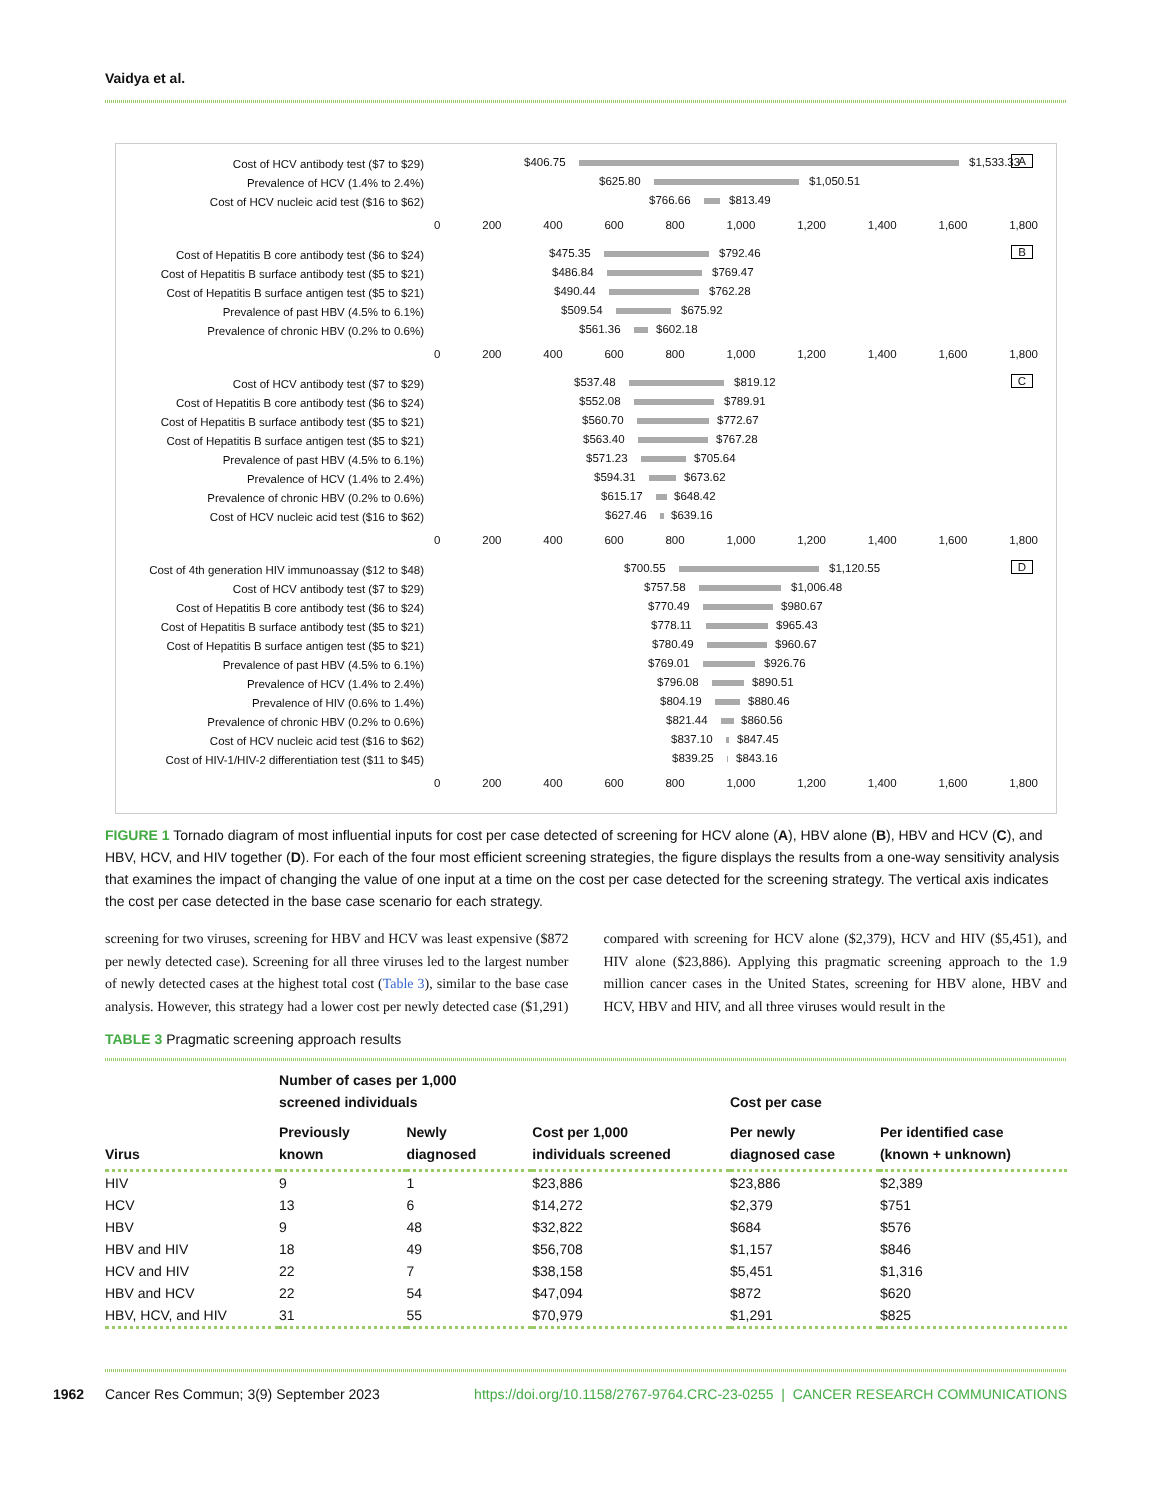Vaidya et al.
A
Cost of HCV antibody test ($7 to $29)
$406.75 $1,533.33
Prevalence of HCV (1.4% to 2.4%)
$625.80 $1,050.51
Cost of HCV nucleic acid test ($16 to $62)
$766.66 $813.49
0 200 400 600 800 1,000 1,200 1,400 1,600 1,800
B
Cost of Hepatitis B core antibody test ($6 to $24)
$475.35 $792.46
Cost of Hepatitis B surface antibody test ($5 to $21)
$486.84 $769.47
Cost of Hepatitis B surface antigen test ($5 to $21)
$490.44 $762.28
Prevalence of past HBV (4.5% to 6.1%)
$509.54 $675.92
Prevalence of chronic HBV (0.2% to 0.6%)
$561.36 $602.18
0 200 400 600 800 1,000 1,200 1,400 1,600 1,800
C
Cost of HCV antibody test ($7 to $29)
$537.48 $819.12
Cost of Hepatitis B core antibody test ($6 to $24)
$552.08 $789.91
Cost of Hepatitis B surface antibody test ($5 to $21)
$560.70 $772.67
Cost of Hepatitis B surface antigen test ($5 to $21)
$563.40 $767.28
Prevalence of past HBV (4.5% to 6.1%)
$571.23 $705.64
Prevalence of HCV (1.4% to 2.4%)
$594.31 $673.62
Prevalence of chronic HBV (0.2% to 0.6%)
$615.17 $648.42
Cost of HCV nucleic acid test ($16 to $62)
$627.46 $639.16
0 200 400 600 800 1,000 1,200 1,400 1,600 1,800
D
Cost of 4th generation HIV immunoassay ($12 to $48)
$700.55 $1,120.55
Cost of HCV antibody test ($7 to $29)
$757.58 $1,006.48
Cost of Hepatitis B core antibody test ($6 to $24)
$770.49 $980.67
Cost of Hepatitis B surface antibody test ($5 to $21)
$778.11 $965.43
Cost of Hepatitis B surface antigen test ($5 to $21)
$780.49 $960.67
Prevalence of past HBV (4.5% to 6.1%)
$769.01 $926.76
Prevalence of HCV (1.4% to 2.4%)
$796.08 $890.51
Prevalence of HIV (0.6% to 1.4%)
$804.19 $880.46
Prevalence of chronic HBV (0.2% to 0.6%)
$821.44 $860.56
Cost of HCV nucleic acid test ($16 to $62)
$837.10 $847.45
Cost of HIV-1/HIV-2 differentiation test ($11 to $45)
$839.25 $843.16
0 200 400 600 800 1,000 1,200 1,400 1,600 1,800
FIGURE 1 Tornado diagram of most influential inputs for cost per case detected of screening for HCV alone (A), HBV alone (B), HBV and HCV (C), and HBV, HCV, and HIV together (D). For each of the four most efficient screening strategies, the figure displays the results from a one-way sensitivity analysis that examines the impact of changing the value of one input at a time on the cost per case detected for the screening strategy. The vertical axis indicates the cost per case detected in the base case scenario for each strategy.
screening for two viruses, screening for HBV and HCV was least expensive ($872 per newly detected case). Screening for all three viruses led to the largest number of newly detected cases at the highest total cost (Table 3), similar to the base case analysis. However, this strategy had a lower cost per newly detected case ($1,291) compared with screening for HCV alone ($2,379), HCV and HIV ($5,451), and HIV alone ($23,886). Applying this pragmatic screening approach to the 1.9 million cancer cases in the United States, screening for HBV alone, HBV and HCV, HBV and HIV, and all three viruses would result in the
TABLE 3 Pragmatic screening approach results
| | Number of cases per 1,000 screened individuals | | | Cost per case | |
| --- | --- | --- | --- | --- | --- |
| Virus | Previously known | Newly diagnosed | Cost per 1,000 individuals screened | Per newly diagnosed case | Per identified case (known + unknown) |
| HIV | 9 | 1 | $23,886 | $23,886 | $2,389 |
| HCV | 13 | 6 | $14,272 | $2,379 | $751 |
| HBV | 9 | 48 | $32,822 | $684 | $576 |
| HBV and HIV | 18 | 49 | $56,708 | $1,157 | $846 |
| HCV and HIV | 22 | 7 | $38,158 | $5,451 | $1,316 |
| HBV and HCV | 22 | 54 | $47,094 | $872 | $620 |
| HBV, HCV, and HIV | 31 | 55 | $70,979 | $1,291 | $825 |
1962 Cancer Res Commun; 3(9) September 2023 https://doi.org/10.1158/2767-9764.CRC-23-0255 | CANCER RESEARCH COMMUNICATIONS